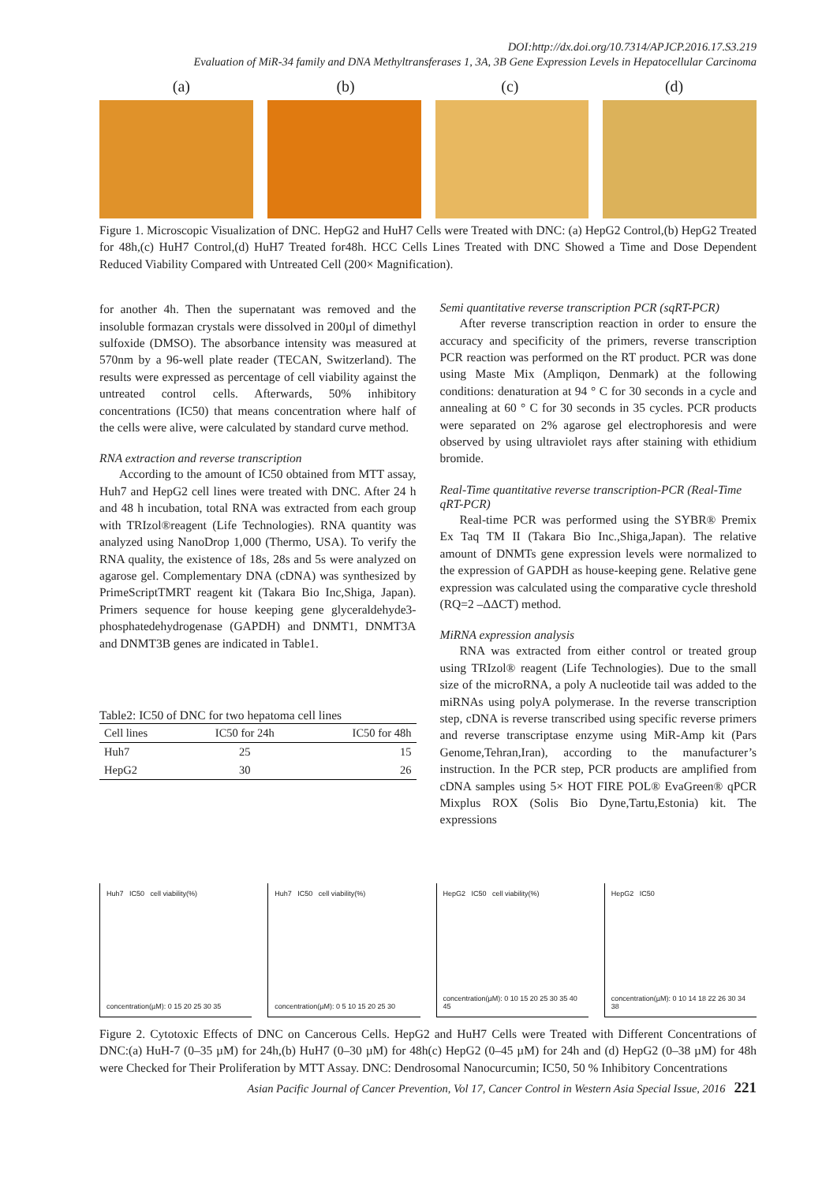DOI:http://dx.doi.org/10.7314/APJCP.2016.17.S3.219
Evaluation of MiR-34 family and DNA Methyltransferases 1, 3A, 3B Gene Expression Levels in Hepatocellular Carcinoma
(a) (b) (c) (d)
Figure 1. Microscopic Visualization of DNC. HepG2 and HuH7 Cells were Treated with DNC: (a) HepG2 Control,(b) HepG2 Treated for 48h,(c) HuH7 Control,(d) HuH7 Treated for48h. HCC Cells Lines Treated with DNC Showed a Time and Dose Dependent Reduced Viability Compared with Untreated Cell (200× Magnification).
for another 4h. Then the supernatant was removed and the insoluble formazan crystals were dissolved in 200µl of dimethyl sulfoxide (DMSO). The absorbance intensity was measured at 570nm by a 96-well plate reader (TECAN, Switzerland). The results were expressed as percentage of cell viability against the untreated control cells. Afterwards, 50% inhibitory concentrations (IC50) that means concentration where half of the cells were alive, were calculated by standard curve method.
RNA extraction and reverse transcription
According to the amount of IC50 obtained from MTT assay, Huh7 and HepG2 cell lines were treated with DNC. After 24 h and 48 h incubation, total RNA was extracted from each group with TRIzol®reagent (Life Technologies). RNA quantity was analyzed using NanoDrop 1,000 (Thermo, USA). To verify the RNA quality, the existence of 18s, 28s and 5s were analyzed on agarose gel. Complementary DNA (cDNA) was synthesized by PrimeScriptTMRT reagent kit (Takara Bio Inc,Shiga, Japan). Primers sequence for house keeping gene glyceraldehyde3-phosphatedehydrogenase (GAPDH) and DNMT1, DNMT3A and DNMT3B genes are indicated in Table1.
Table2: IC50 of DNC for two hepatoma cell lines
| Cell lines | IC50 for 24h | IC50 for 48h |
| --- | --- | --- |
| Huh7 | 25 | 15 |
| HepG2 | 30 | 26 |
Semi quantitative reverse transcription PCR (sqRT-PCR)
After reverse transcription reaction in order to ensure the accuracy and specificity of the primers, reverse transcription PCR reaction was performed on the RT product. PCR was done using Maste Mix (Ampliqon, Denmark) at the following conditions: denaturation at 94 ° C for 30 seconds in a cycle and annealing at 60 ° C for 30 seconds in 35 cycles. PCR products were separated on 2% agarose gel electrophoresis and were observed by using ultraviolet rays after staining with ethidium bromide.
Real-Time quantitative reverse transcription-PCR (Real-Time qRT-PCR)
Real-time PCR was performed using the SYBR® Premix Ex Taq TM II (Takara Bio Inc.,Shiga,Japan). The relative amount of DNMTs gene expression levels were normalized to the expression of GAPDH as house-keeping gene. Relative gene expression was calculated using the comparative cycle threshold (RQ=2 –ΔΔCT) method.
MiRNA expression analysis
RNA was extracted from either control or treated group using TRIzol® reagent (Life Technologies). Due to the small size of the microRNA, a poly A nucleotide tail was added to the miRNAs using polyA polymerase. In the reverse transcription step, cDNA is reverse transcribed using specific reverse primers and reverse transcriptase enzyme using MiR-Amp kit (Pars Genome,Tehran,Iran), according to the manufacturer’s instruction. In the PCR step, PCR products are amplified from cDNA samples using 5× HOT FIRE POL® EvaGreen® qPCR Mixplus ROX (Solis Bio Dyne,Tartu,Estonia) kit. The expressions
Huh7 IC50 cell viability(%)
concentration(µM): 0 15 20 25 30 35
Huh7 IC50 cell viability(%)
concentration(µM): 0 5 10 15 20 25 30
HepG2 IC50 cell viability(%)
concentration(µM): 0 10 15 20 25 30 35 40 45
HepG2 IC50
concentration(µM): 0 10 14 18 22 26 30 34 38
Figure 2. Cytotoxic Effects of DNC on Cancerous Cells. HepG2 and HuH7 Cells were Treated with Different Concentrations of DNC:(a) HuH-7 (0–35 µM) for 24h,(b) HuH7 (0–30 µM) for 48h(c) HepG2 (0–45 µM) for 24h and (d) HepG2 (0–38 µM) for 48h were Checked for Their Proliferation by MTT Assay. DNC: Dendrosomal Nanocurcumin; IC50, 50 % Inhibitory Concentrations
Asian Pacific Journal of Cancer Prevention, Vol 17, Cancer Control in Western Asia Special Issue, 2016 221